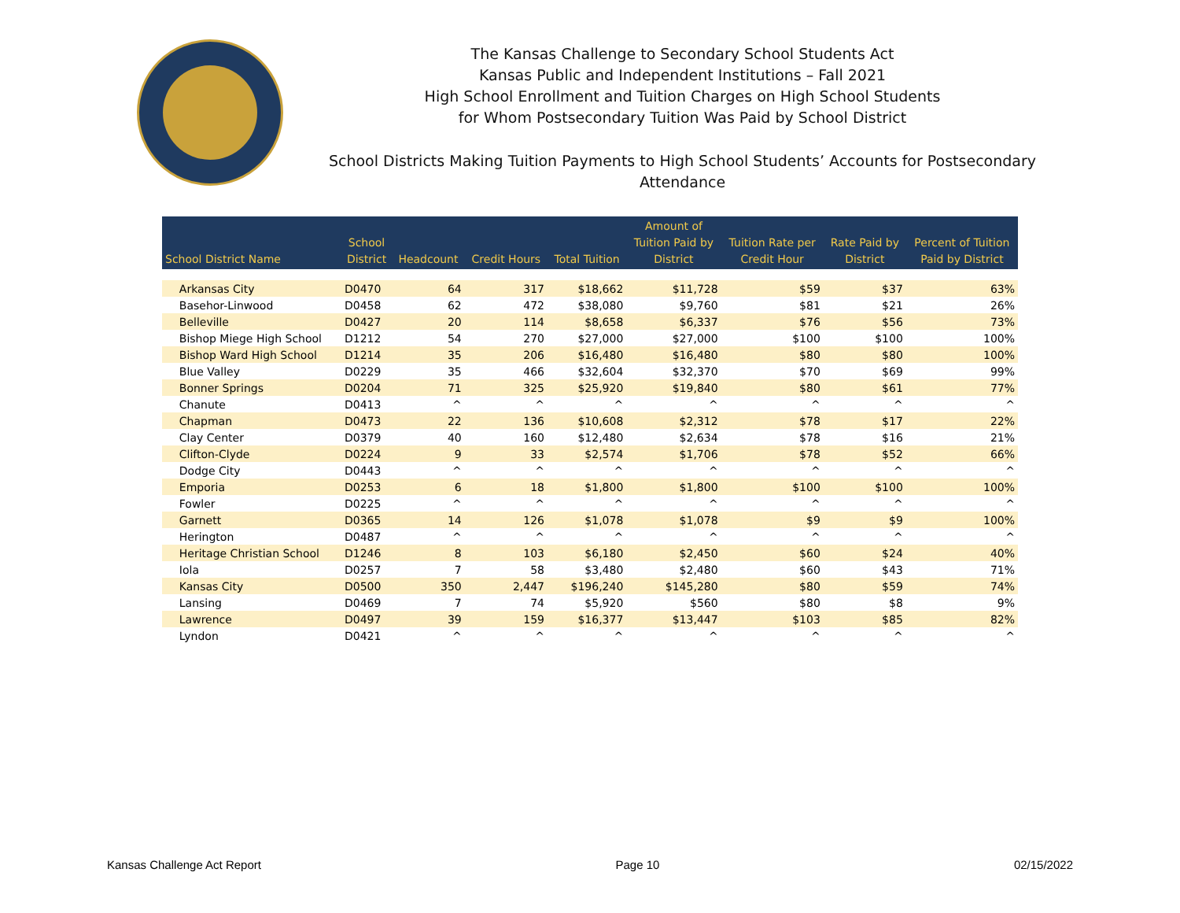The Kansas Challenge to Secondary School Students Act
Kansas Public and Independent Institutions – Fall 2021
High School Enrollment and Tuition Charges on High School Students
for Whom Postsecondary Tuition Was Paid by School District
School Districts Making Tuition Payments to High School Students’ Accounts for Postsecondary Attendance
| School District Name | School District | Headcount | Credit Hours | Total Tuition | Amount of Tuition Paid by District | Tuition Rate per Credit Hour | Rate Paid by District | Percent of Tuition Paid by District |
| --- | --- | --- | --- | --- | --- | --- | --- | --- |
| Arkansas City | D0470 | 64 | 317 | $18,662 | $11,728 | $59 | $37 | 63% |
| Basehor-Linwood | D0458 | 62 | 472 | $38,080 | $9,760 | $81 | $21 | 26% |
| Belleville | D0427 | 20 | 114 | $8,658 | $6,337 | $76 | $56 | 73% |
| Bishop Miege High School | D1212 | 54 | 270 | $27,000 | $27,000 | $100 | $100 | 100% |
| Bishop Ward High School | D1214 | 35 | 206 | $16,480 | $16,480 | $80 | $80 | 100% |
| Blue Valley | D0229 | 35 | 466 | $32,604 | $32,370 | $70 | $69 | 99% |
| Bonner Springs | D0204 | 71 | 325 | $25,920 | $19,840 | $80 | $61 | 77% |
| Chanute | D0413 | ^ | ^ | ^ | ^ | ^ | ^ | ^ |
| Chapman | D0473 | 22 | 136 | $10,608 | $2,312 | $78 | $17 | 22% |
| Clay Center | D0379 | 40 | 160 | $12,480 | $2,634 | $78 | $16 | 21% |
| Clifton-Clyde | D0224 | 9 | 33 | $2,574 | $1,706 | $78 | $52 | 66% |
| Dodge City | D0443 | ^ | ^ | ^ | ^ | ^ | ^ | ^ |
| Emporia | D0253 | 6 | 18 | $1,800 | $1,800 | $100 | $100 | 100% |
| Fowler | D0225 | ^ | ^ | ^ | ^ | ^ | ^ | ^ |
| Garnett | D0365 | 14 | 126 | $1,078 | $1,078 | $9 | $9 | 100% |
| Herington | D0487 | ^ | ^ | ^ | ^ | ^ | ^ | ^ |
| Heritage Christian School | D1246 | 8 | 103 | $6,180 | $2,450 | $60 | $24 | 40% |
| Iola | D0257 | 7 | 58 | $3,480 | $2,480 | $60 | $43 | 71% |
| Kansas City | D0500 | 350 | 2,447 | $196,240 | $145,280 | $80 | $59 | 74% |
| Lansing | D0469 | 7 | 74 | $5,920 | $560 | $80 | $8 | 9% |
| Lawrence | D0497 | 39 | 159 | $16,377 | $13,447 | $103 | $85 | 82% |
| Lyndon | D0421 | ^ | ^ | ^ | ^ | ^ | ^ | ^ |
Kansas Challenge Act Report Page 10 02/15/2022